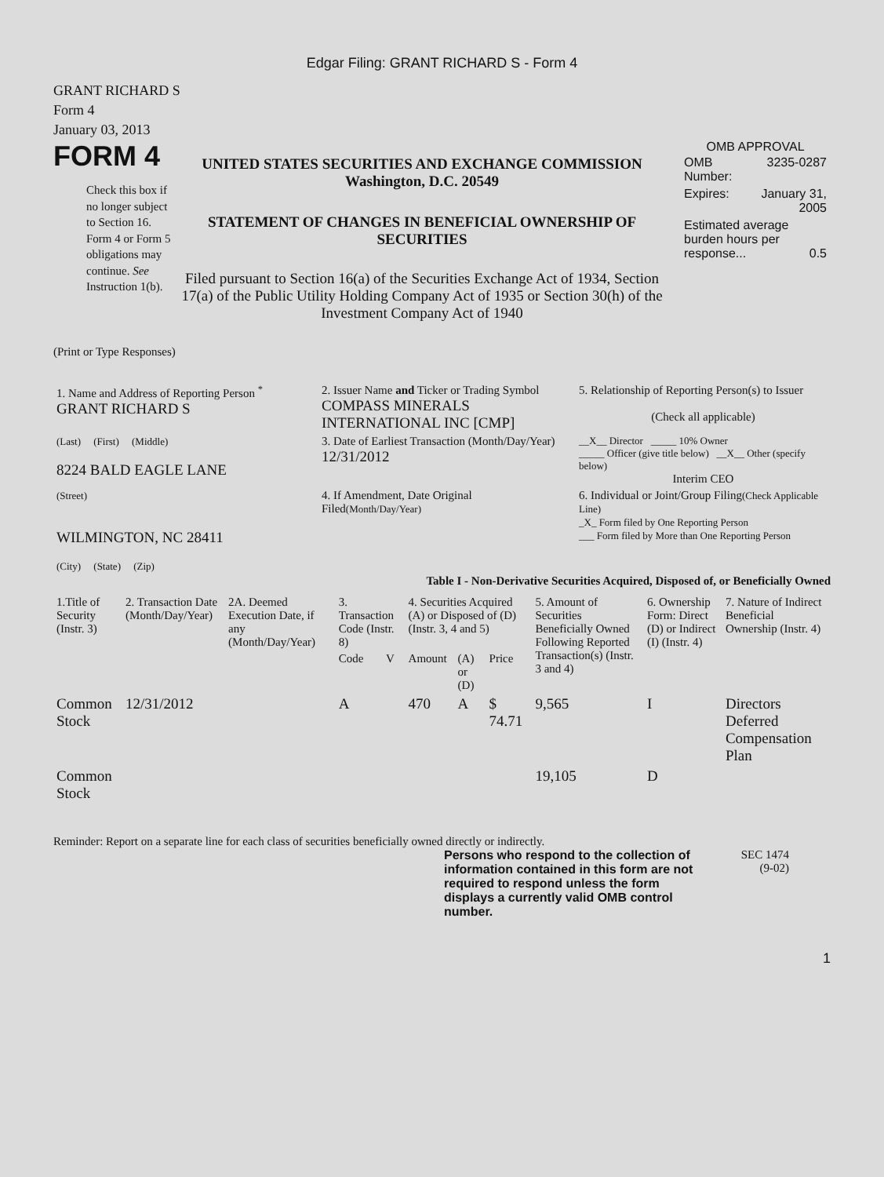Edgar Filing: GRANT RICHARD S - Form 4
GRANT RICHARD S
Form 4
January 03, 2013
FORM 4
Check this box if no longer subject to Section 16. Form 4 or Form 5 obligations may continue. See Instruction 1(b).
UNITED STATES SECURITIES AND EXCHANGE COMMISSION
Washington, D.C. 20549
STATEMENT OF CHANGES IN BENEFICIAL OWNERSHIP OF SECURITIES
Filed pursuant to Section 16(a) of the Securities Exchange Act of 1934, Section 17(a) of the Public Utility Holding Company Act of 1935 or Section 30(h) of the Investment Company Act of 1940
OMB APPROVAL
| OMB Number: | 3235-0287 |
| Expires: | January 31, 2005 |
| Estimated average burden hours per response... 0.5 | |
(Print or Type Responses)
| 1. Name and Address of Reporting Person <sup>*</sup> GRANT RICHARD S | 2. Issuer Name and Ticker or Trading Symbol COMPASS MINERALS INTERNATIONAL INC [CMP] | 5. Relationship of Reporting Person(s) to Issuer (Check all applicable) |
| (Last) (First) (Middle) 8224 BALD EAGLE LANE | 3. Date of Earliest Transaction (Month/Day/Year) 12/31/2012 | __X__ Director _____ 10% Owner _____ Officer (give title below) __X__ Other (specify below) Interim CEO |
| (Street) WILMINGTON, NC 28411 (City) (State) (Zip) | 4. If Amendment, Date Original Filed (Month/Day/Year) | 6. Individual or Joint/Group Filing (Check Applicable Line) _X_ Form filed by One Reporting Person ___ Form filed by More than One Reporting Person |
Table I - Non-Derivative Securities Acquired, Disposed of, or Beneficially Owned
| 1.Title of Security (Instr. 3) | 2. Transaction Date (Month/Day/Year) | 2A. Deemed Execution Date, if any (Month/Day/Year) | 3. Transaction Code (Instr. 8) | | 4. Securities Acquired (A) or Disposed of (D) (Instr. 3, 4 and 5) | | | 5. Amount of Securities Beneficially Owned Following Reported Transaction(s) (Instr. 3 and 4) | 6. Ownership Form: Direct (D) or Indirect (I) (Instr. 4) | 7. Nature of Indirect Beneficial Ownership (Instr. 4) |
| --- | --- | --- | --- | --- | --- | --- | --- | --- | --- | --- |
| | | | Code | V | Amount | (A) or (D) | Price | | | |
| Common Stock | 12/31/2012 | | A | | 470 | A | $ 74.71 | 9,565 | I | Directors Deferred Compensation Plan |
| Common Stock | | | | | | | | 19,105 | D | |
Reminder: Report on a separate line for each class of securities beneficially owned directly or indirectly.
Persons who respond to the collection of information contained in this form are not required to respond unless the form displays a currently valid OMB control number.
SEC 1474
(9-02)
1